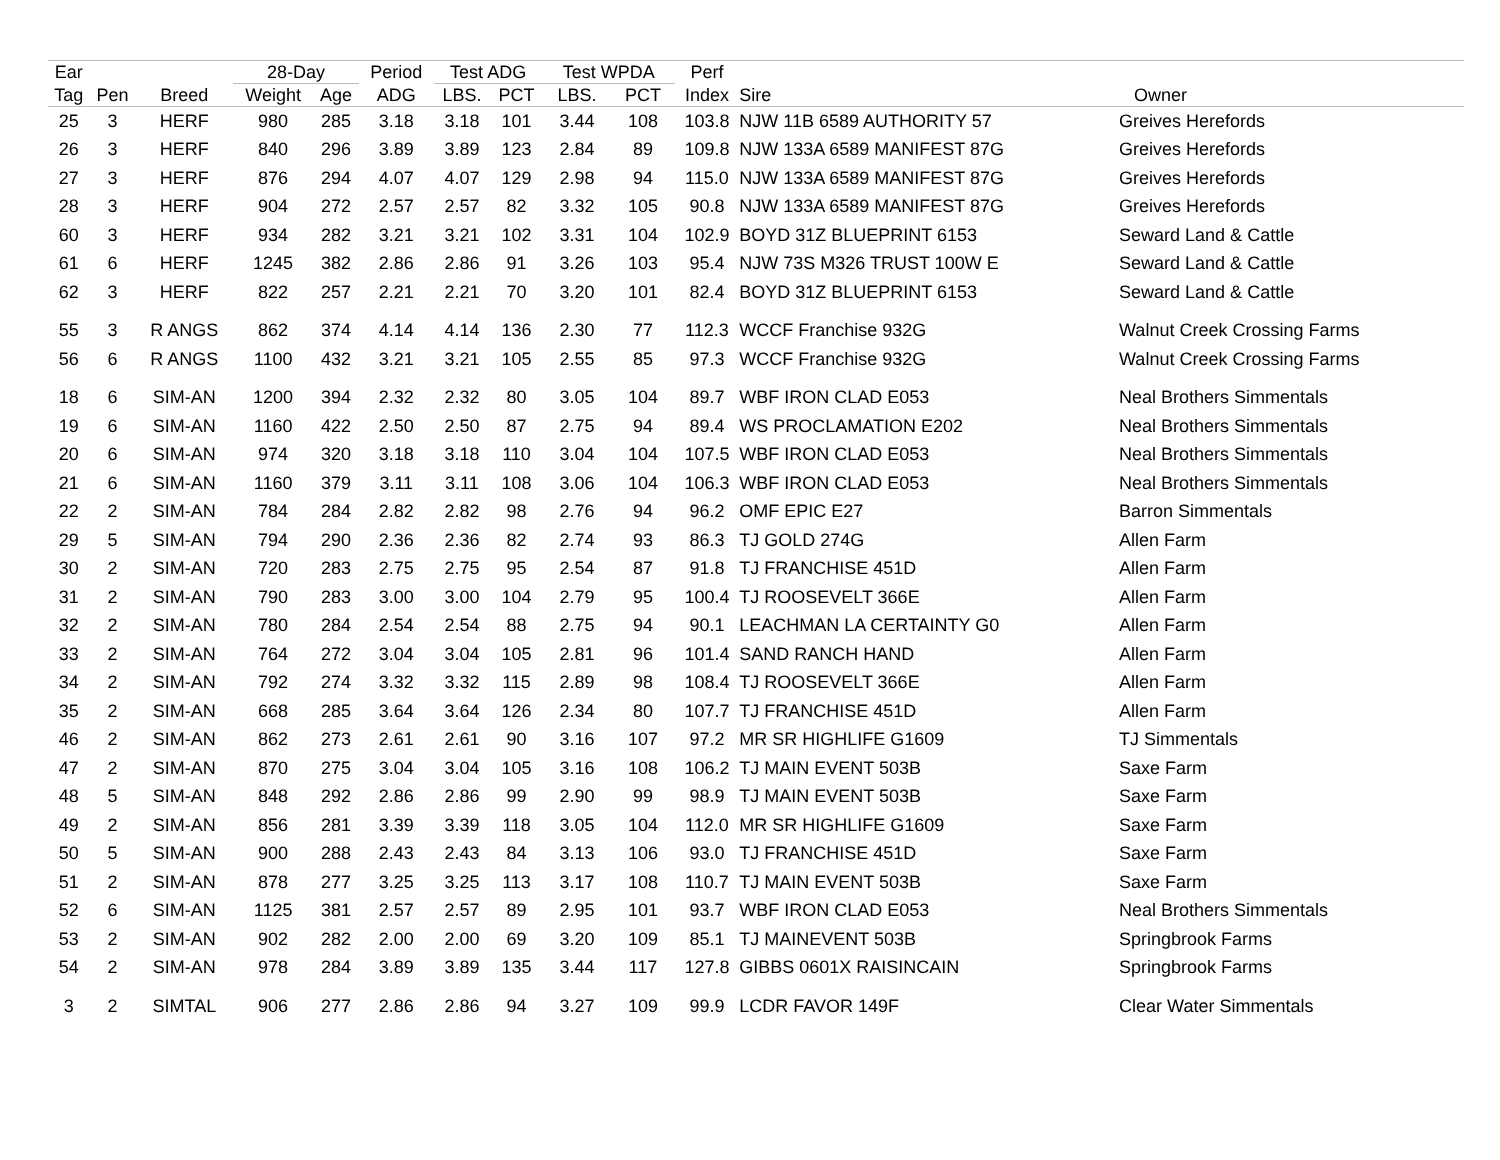| Ear | | | 28-Day | | Period | Test ADG | | Test WPDA | | Perf | | |
| --- | --- | --- | --- | --- | --- | --- | --- | --- | --- | --- | --- | --- |
| Tag | Pen | Breed | Weight | Age | ADG | LBS. | PCT | LBS. | PCT | Index | Sire | Owner |
| 25 | 3 | HERF | 980 | 285 | 3.18 | 3.18 | 101 | 3.44 | 108 | 103.8 | NJW 11B 6589 AUTHORITY 57 | Greives Herefords |
| 26 | 3 | HERF | 840 | 296 | 3.89 | 3.89 | 123 | 2.84 | 89 | 109.8 | NJW 133A 6589 MANIFEST 87G | Greives Herefords |
| 27 | 3 | HERF | 876 | 294 | 4.07 | 4.07 | 129 | 2.98 | 94 | 115.0 | NJW 133A 6589 MANIFEST 87G | Greives Herefords |
| 28 | 3 | HERF | 904 | 272 | 2.57 | 2.57 | 82 | 3.32 | 105 | 90.8 | NJW 133A 6589 MANIFEST 87G | Greives Herefords |
| 60 | 3 | HERF | 934 | 282 | 3.21 | 3.21 | 102 | 3.31 | 104 | 102.9 | BOYD 31Z BLUEPRINT 6153 | Seward Land & Cattle |
| 61 | 6 | HERF | 1245 | 382 | 2.86 | 2.86 | 91 | 3.26 | 103 | 95.4 | NJW 73S M326 TRUST 100W E | Seward Land & Cattle |
| 62 | 3 | HERF | 822 | 257 | 2.21 | 2.21 | 70 | 3.20 | 101 | 82.4 | BOYD 31Z BLUEPRINT 6153 | Seward Land & Cattle |
| 55 | 3 | R ANGS | 862 | 374 | 4.14 | 4.14 | 136 | 2.30 | 77 | 112.3 | WCCF Franchise 932G | Walnut Creek Crossing Farms |
| 56 | 6 | R ANGS | 1100 | 432 | 3.21 | 3.21 | 105 | 2.55 | 85 | 97.3 | WCCF Franchise 932G | Walnut Creek Crossing Farms |
| 18 | 6 | SIM-AN | 1200 | 394 | 2.32 | 2.32 | 80 | 3.05 | 104 | 89.7 | WBF IRON CLAD E053 | Neal Brothers Simmentals |
| 19 | 6 | SIM-AN | 1160 | 422 | 2.50 | 2.50 | 87 | 2.75 | 94 | 89.4 | WS PROCLAMATION E202 | Neal Brothers Simmentals |
| 20 | 6 | SIM-AN | 974 | 320 | 3.18 | 3.18 | 110 | 3.04 | 104 | 107.5 | WBF IRON CLAD E053 | Neal Brothers Simmentals |
| 21 | 6 | SIM-AN | 1160 | 379 | 3.11 | 3.11 | 108 | 3.06 | 104 | 106.3 | WBF IRON CLAD E053 | Neal Brothers Simmentals |
| 22 | 2 | SIM-AN | 784 | 284 | 2.82 | 2.82 | 98 | 2.76 | 94 | 96.2 | OMF EPIC E27 | Barron Simmentals |
| 29 | 5 | SIM-AN | 794 | 290 | 2.36 | 2.36 | 82 | 2.74 | 93 | 86.3 | TJ GOLD 274G | Allen Farm |
| 30 | 2 | SIM-AN | 720 | 283 | 2.75 | 2.75 | 95 | 2.54 | 87 | 91.8 | TJ FRANCHISE 451D | Allen Farm |
| 31 | 2 | SIM-AN | 790 | 283 | 3.00 | 3.00 | 104 | 2.79 | 95 | 100.4 | TJ ROOSEVELT 366E | Allen Farm |
| 32 | 2 | SIM-AN | 780 | 284 | 2.54 | 2.54 | 88 | 2.75 | 94 | 90.1 | LEACHMAN LA CERTAINTY G0 | Allen Farm |
| 33 | 2 | SIM-AN | 764 | 272 | 3.04 | 3.04 | 105 | 2.81 | 96 | 101.4 | SAND RANCH HAND | Allen Farm |
| 34 | 2 | SIM-AN | 792 | 274 | 3.32 | 3.32 | 115 | 2.89 | 98 | 108.4 | TJ ROOSEVELT 366E | Allen Farm |
| 35 | 2 | SIM-AN | 668 | 285 | 3.64 | 3.64 | 126 | 2.34 | 80 | 107.7 | TJ FRANCHISE 451D | Allen Farm |
| 46 | 2 | SIM-AN | 862 | 273 | 2.61 | 2.61 | 90 | 3.16 | 107 | 97.2 | MR SR HIGHLIFE G1609 | TJ Simmentals |
| 47 | 2 | SIM-AN | 870 | 275 | 3.04 | 3.04 | 105 | 3.16 | 108 | 106.2 | TJ MAIN EVENT 503B | Saxe Farm |
| 48 | 5 | SIM-AN | 848 | 292 | 2.86 | 2.86 | 99 | 2.90 | 99 | 98.9 | TJ MAIN EVENT 503B | Saxe Farm |
| 49 | 2 | SIM-AN | 856 | 281 | 3.39 | 3.39 | 118 | 3.05 | 104 | 112.0 | MR SR HIGHLIFE G1609 | Saxe Farm |
| 50 | 5 | SIM-AN | 900 | 288 | 2.43 | 2.43 | 84 | 3.13 | 106 | 93.0 | TJ FRANCHISE 451D | Saxe Farm |
| 51 | 2 | SIM-AN | 878 | 277 | 3.25 | 3.25 | 113 | 3.17 | 108 | 110.7 | TJ MAIN EVENT 503B | Saxe Farm |
| 52 | 6 | SIM-AN | 1125 | 381 | 2.57 | 2.57 | 89 | 2.95 | 101 | 93.7 | WBF IRON CLAD E053 | Neal Brothers Simmentals |
| 53 | 2 | SIM-AN | 902 | 282 | 2.00 | 2.00 | 69 | 3.20 | 109 | 85.1 | TJ MAINEVENT 503B | Springbrook Farms |
| 54 | 2 | SIM-AN | 978 | 284 | 3.89 | 3.89 | 135 | 3.44 | 117 | 127.8 | GIBBS 0601X RAISINCAIN | Springbrook Farms |
| 3 | 2 | SIMTAL | 906 | 277 | 2.86 | 2.86 | 94 | 3.27 | 109 | 99.9 | LCDR FAVOR 149F | Clear Water Simmentals |